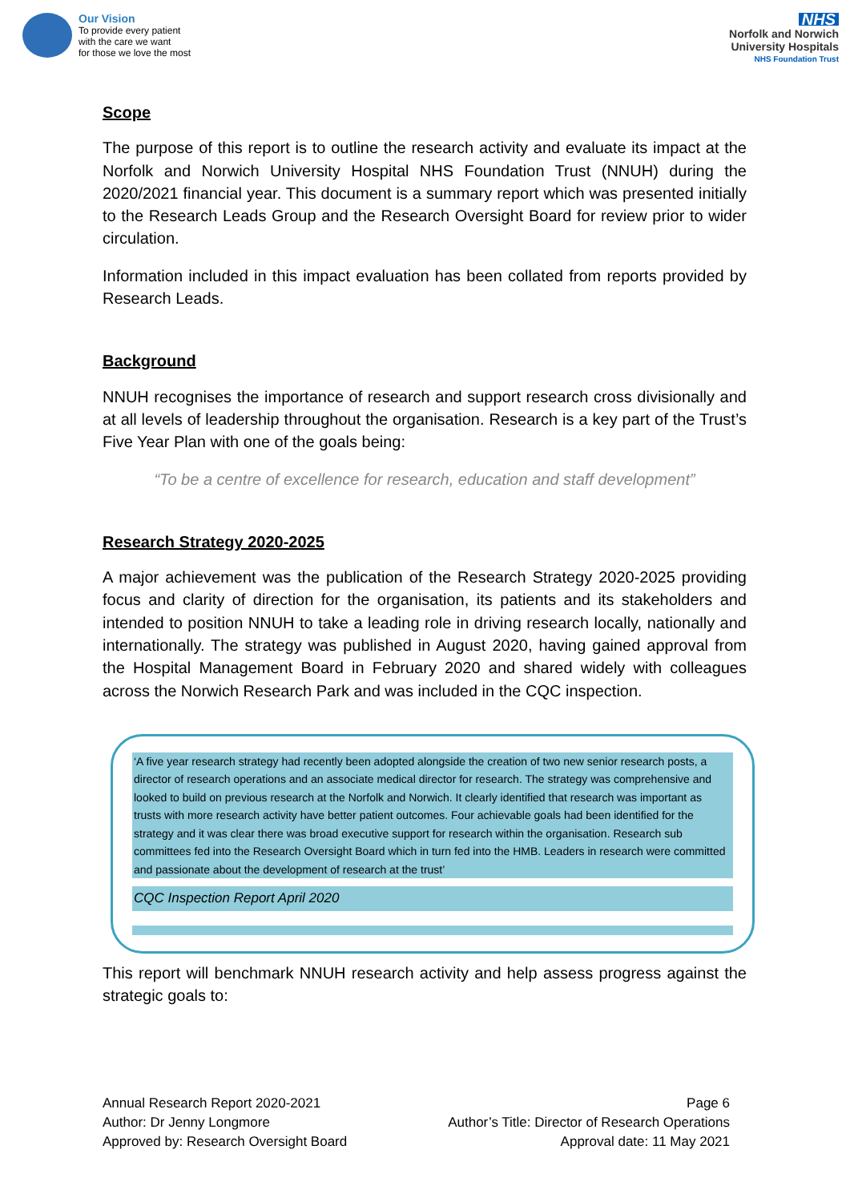Our Vision
To provide every patient
with the care we want
for those we love the most
NHS
Norfolk and Norwich
University Hospitals
NHS Foundation Trust
Scope
The purpose of this report is to outline the research activity and evaluate its impact at the Norfolk and Norwich University Hospital NHS Foundation Trust (NNUH) during the 2020/2021 financial year. This document is a summary report which was presented initially to the Research Leads Group and the Research Oversight Board for review prior to wider circulation.
Information included in this impact evaluation has been collated from reports provided by Research Leads.
Background
NNUH recognises the importance of research and support research cross divisionally and at all levels of leadership throughout the organisation. Research is a key part of the Trust’s Five Year Plan with one of the goals being:
“To be a centre of excellence for research, education and staff development”
Research Strategy 2020-2025
A major achievement was the publication of the Research Strategy 2020-2025 providing focus and clarity of direction for the organisation, its patients and its stakeholders and intended to position NNUH to take a leading role in driving research locally, nationally and internationally. The strategy was published in August 2020, having gained approval from the Hospital Management Board in February 2020 and shared widely with colleagues across the Norwich Research Park and was included in the CQC inspection.
‘A five year research strategy had recently been adopted alongside the creation of two new senior research posts, a director of research operations and an associate medical director for research. The strategy was comprehensive and looked to build on previous research at the Norfolk and Norwich. It clearly identified that research was important as trusts with more research activity have better patient outcomes. Four achievable goals had been identified for the strategy and it was clear there was broad executive support for research within the organisation. Research sub committees fed into the Research Oversight Board which in turn fed into the HMB. Leaders in research were committed and passionate about the development of research at the trust’
CQC Inspection Report April 2020
This report will benchmark NNUH research activity and help assess progress against the strategic goals to:
Annual Research Report 2020-2021
Author: Dr Jenny Longmore
Approved by: Research Oversight Board
Page 6
Author’s Title: Director of Research Operations
Approval date: 11 May 2021